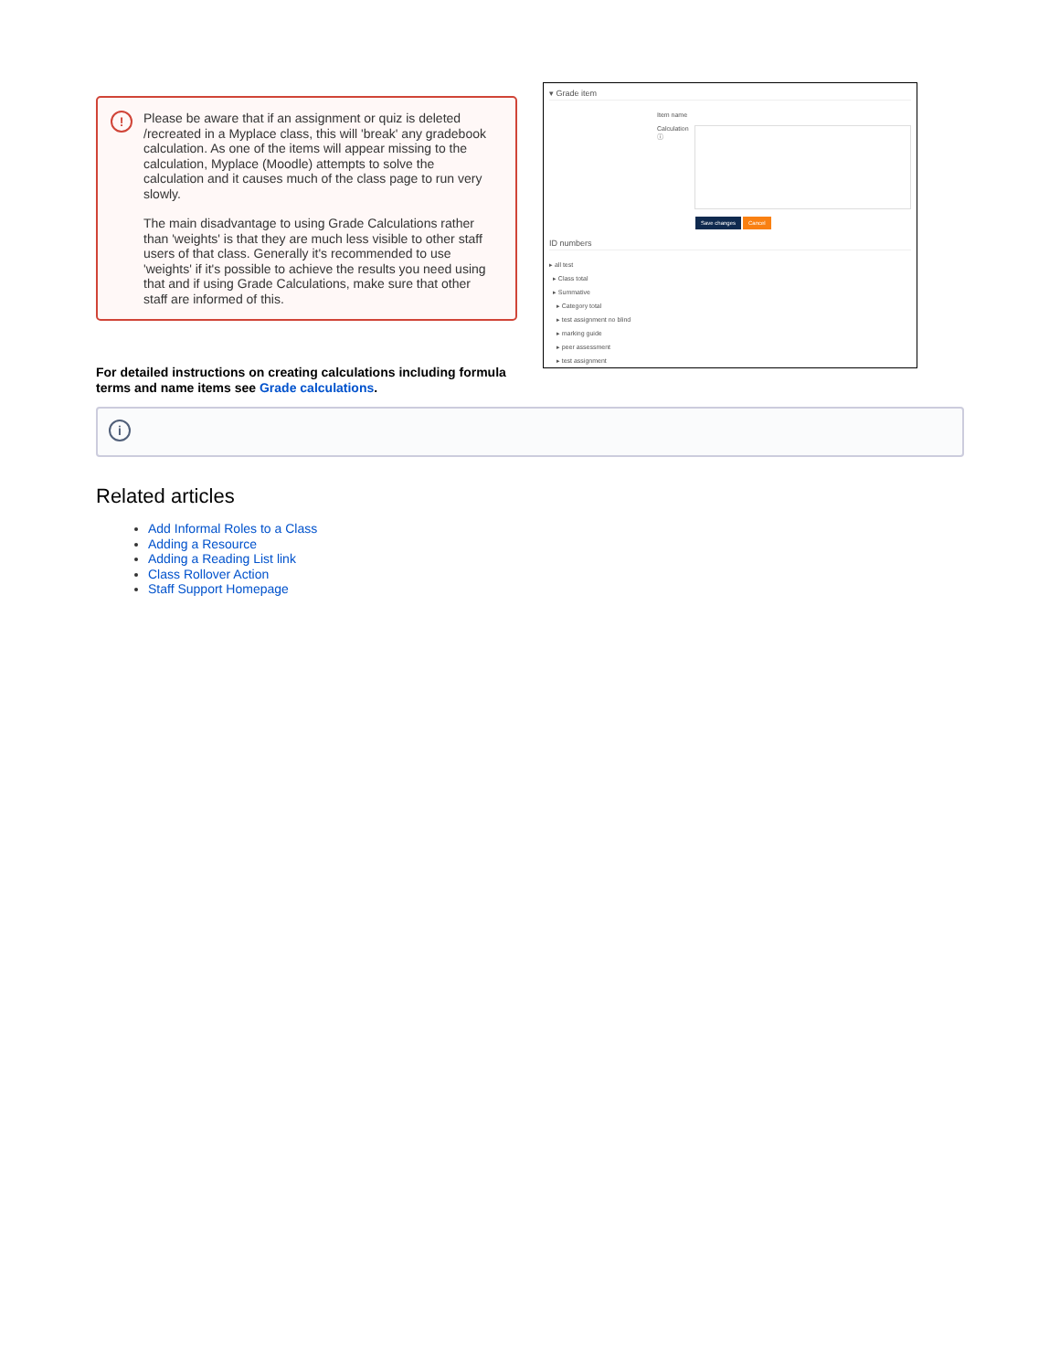!
Please be aware that if an assignment or quiz is deleted /recreated in a Myplace class, this will 'break' any gradebook calculation. As one of the items will appear missing to the calculation, Myplace (Moodle) attempts to solve the calculation and it causes much of the class page to run very slowly.
The main disadvantage to using Grade Calculations rather than 'weights' is that they are much less visible to other staff users of that class. Generally it's recommended to use 'weights' if it's possible to achieve the results you need using that and if using Grade Calculations, make sure that other staff are informed of this.
For detailed instructions on creating calculations including formula terms and name items see Grade calculations.
▾ Grade item
Item name
Calculation
ⓘ
Save changes Cancel
ID numbers
▸ all test
▸ Class total
▸ Summative
▸ Category total
▸ test assignment no blind
▸ marking guide
▸ peer assessment
▸ test assignment
i
Related articles
Add Informal Roles to a Class
Adding a Resource
Adding a Reading List link
Class Rollover Action
Staff Support Homepage